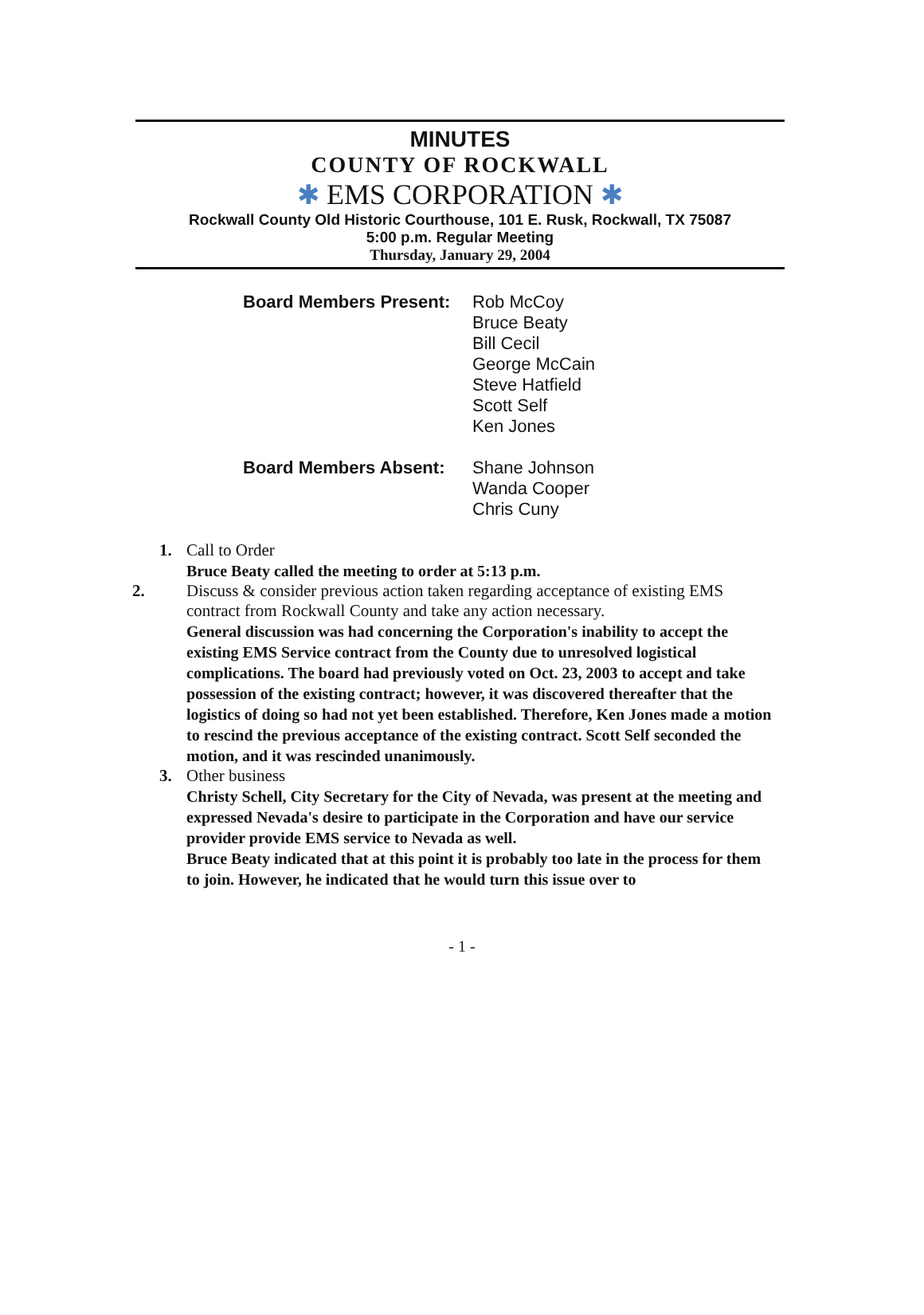MINUTES
COUNTY OF ROCKWALL
✱ EMS CORPORATION ✱
Rockwall County Old Historic Courthouse, 101 E. Rusk, Rockwall, TX 75087
5:00 p.m. Regular Meeting
Thursday, January 29, 2004
Board Members Present:
Rob McCoy
Bruce Beaty
Bill Cecil
George McCain
Steve Hatfield
Scott Self
Ken Jones
Board Members Absent: Shane Johnson
Wanda Cooper
Chris Cuny
1. Call to Order
Bruce Beaty called the meeting to order at 5:13 p.m.
2. Discuss & consider previous action taken regarding acceptance of existing EMS contract from Rockwall County and take any action necessary.
General discussion was had concerning the Corporation's inability to accept the existing EMS Service contract from the County due to unresolved logistical complications. The board had previously voted on Oct. 23, 2003 to accept and take possession of the existing contract; however, it was discovered thereafter that the logistics of doing so had not yet been established. Therefore, Ken Jones made a motion to rescind the previous acceptance of the existing contract. Scott Self seconded the motion, and it was rescinded unanimously.
3. Other business
Christy Schell, City Secretary for the City of Nevada, was present at the meeting and expressed Nevada's desire to participate in the Corporation and have our service provider provide EMS service to Nevada as well.
Bruce Beaty indicated that at this point it is probably too late in the process for them to join. However, he indicated that he would turn this issue over to
- 1 -